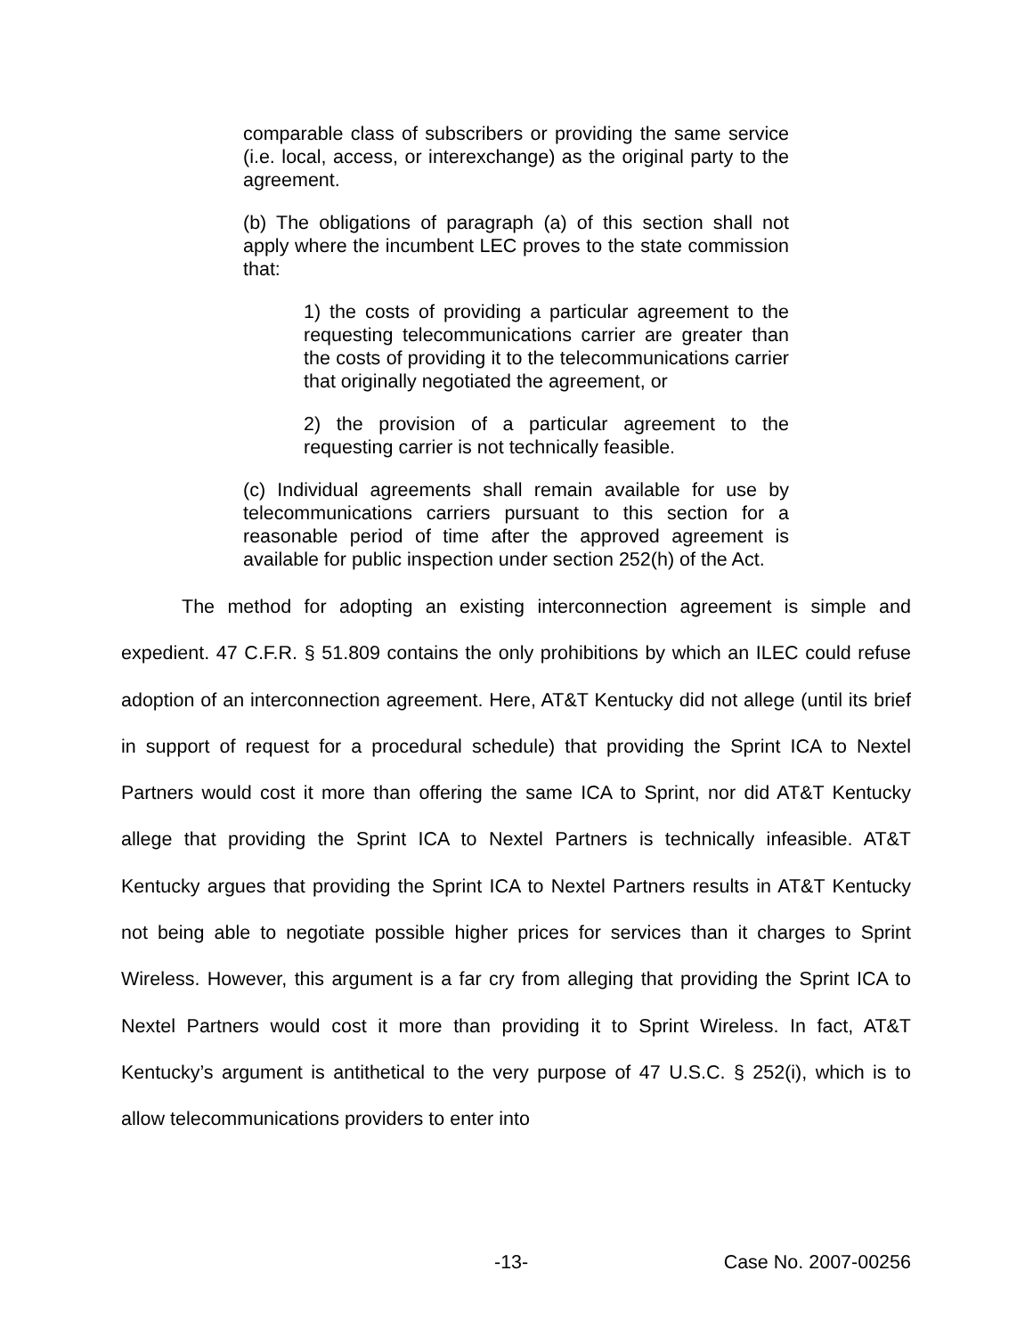comparable class of subscribers or providing the same service (i.e. local, access, or interexchange) as the original party to the agreement.
(b) The obligations of paragraph (a) of this section shall not apply where the incumbent LEC proves to the state commission that:
1) the costs of providing a particular agreement to the requesting telecommunications carrier are greater than the costs of providing it to the telecommunications carrier that originally negotiated the agreement, or
2) the provision of a particular agreement to the requesting carrier is not technically feasible.
(c) Individual agreements shall remain available for use by telecommunications carriers pursuant to this section for a reasonable period of time after the approved agreement is available for public inspection under section 252(h) of the Act.
The method for adopting an existing interconnection agreement is simple and expedient. 47 C.F.R. § 51.809 contains the only prohibitions by which an ILEC could refuse adoption of an interconnection agreement. Here, AT&T Kentucky did not allege (until its brief in support of request for a procedural schedule) that providing the Sprint ICA to Nextel Partners would cost it more than offering the same ICA to Sprint, nor did AT&T Kentucky allege that providing the Sprint ICA to Nextel Partners is technically infeasible. AT&T Kentucky argues that providing the Sprint ICA to Nextel Partners results in AT&T Kentucky not being able to negotiate possible higher prices for services than it charges to Sprint Wireless. However, this argument is a far cry from alleging that providing the Sprint ICA to Nextel Partners would cost it more than providing it to Sprint Wireless. In fact, AT&T Kentucky’s argument is antithetical to the very purpose of 47 U.S.C. § 252(i), which is to allow telecommunications providers to enter into
-13- Case No. 2007-00256